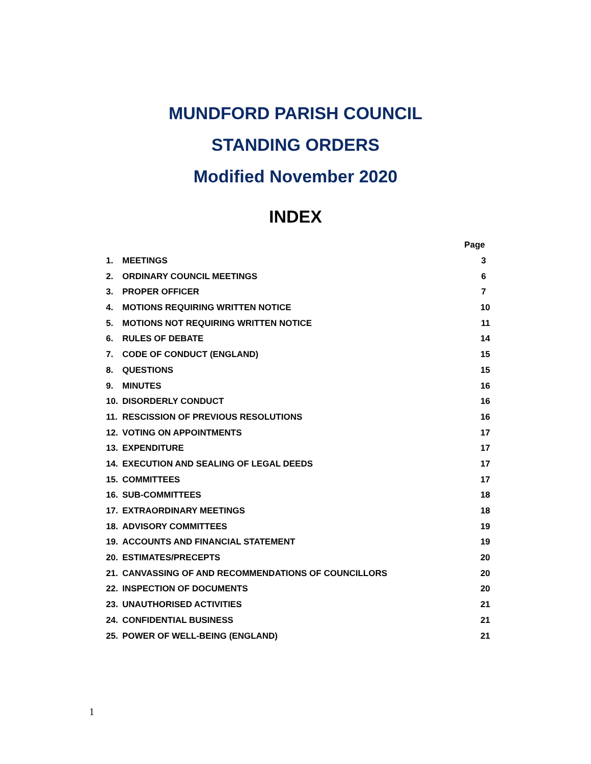MUNDFORD PARISH COUNCIL
STANDING ORDERS
Modified November 2020
INDEX
| | | Page |
| 1. | MEETINGS | 3 |
| 2. | ORDINARY COUNCIL MEETINGS | 6 |
| 3. | PROPER OFFICER | 7 |
| 4. | MOTIONS REQUIRING WRITTEN NOTICE | 10 |
| 5. | MOTIONS NOT REQUIRING WRITTEN NOTICE | 11 |
| 6. | RULES OF DEBATE | 14 |
| 7. | CODE OF CONDUCT (ENGLAND) | 15 |
| 8. | QUESTIONS | 15 |
| 9. | MINUTES | 16 |
| 10. | DISORDERLY CONDUCT | 16 |
| 11. | RESCISSION OF PREVIOUS RESOLUTIONS | 16 |
| 12. | VOTING ON APPOINTMENTS | 17 |
| 13. | EXPENDITURE | 17 |
| 14. | EXECUTION AND SEALING OF LEGAL DEEDS | 17 |
| 15. | COMMITTEES | 17 |
| 16. | SUB-COMMITTEES | 18 |
| 17. | EXTRAORDINARY MEETINGS | 18 |
| 18. | ADVISORY COMMITTEES | 19 |
| 19. | ACCOUNTS AND FINANCIAL STATEMENT | 19 |
| 20. | ESTIMATES/PRECEPTS | 20 |
| 21. | CANVASSING OF AND RECOMMENDATIONS OF COUNCILLORS | 20 |
| 22. | INSPECTION OF DOCUMENTS | 20 |
| 23. | UNAUTHORISED ACTIVITIES | 21 |
| 24. | CONFIDENTIAL BUSINESS | 21 |
| 25. | POWER OF WELL-BEING (ENGLAND) | 21 |
1